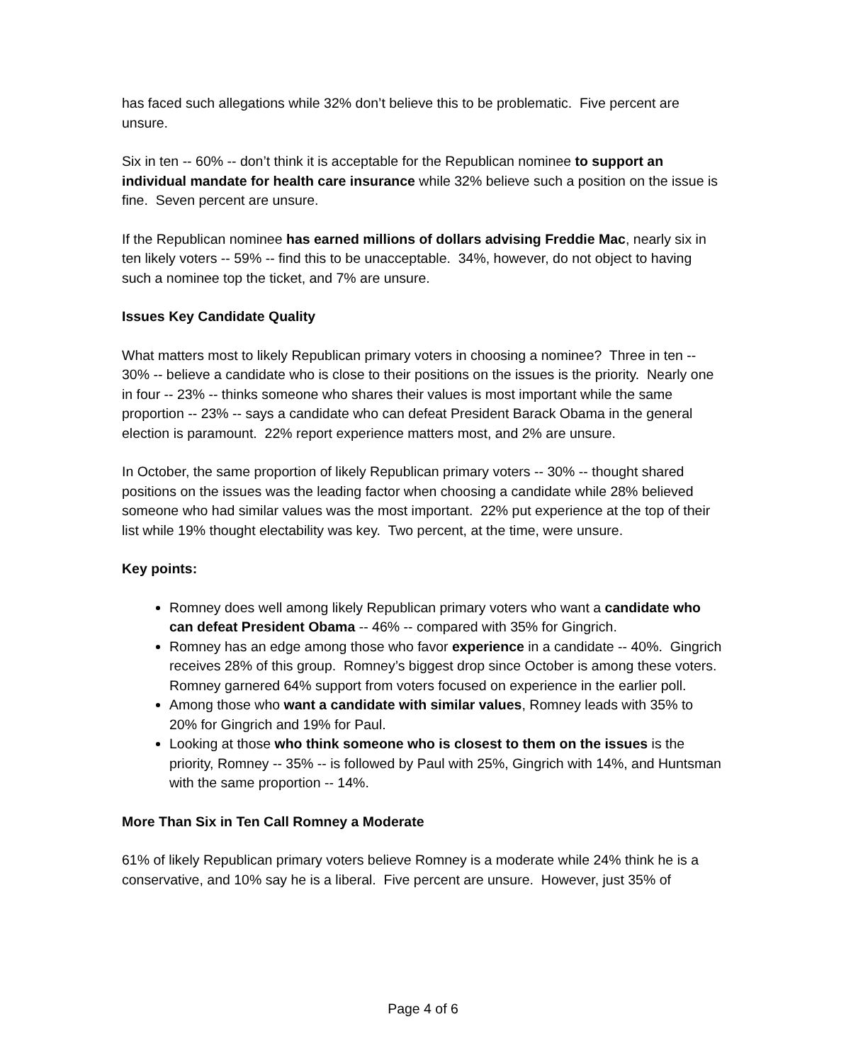has faced such allegations while 32% don’t believe this to be problematic. Five percent are unsure.
Six in ten -- 60% -- don’t think it is acceptable for the Republican nominee to support an individual mandate for health care insurance while 32% believe such a position on the issue is fine. Seven percent are unsure.
If the Republican nominee has earned millions of dollars advising Freddie Mac, nearly six in ten likely voters -- 59% -- find this to be unacceptable. 34%, however, do not object to having such a nominee top the ticket, and 7% are unsure.
Issues Key Candidate Quality
What matters most to likely Republican primary voters in choosing a nominee? Three in ten -- 30% -- believe a candidate who is close to their positions on the issues is the priority. Nearly one in four -- 23% -- thinks someone who shares their values is most important while the same proportion -- 23% -- says a candidate who can defeat President Barack Obama in the general election is paramount. 22% report experience matters most, and 2% are unsure.
In October, the same proportion of likely Republican primary voters -- 30% -- thought shared positions on the issues was the leading factor when choosing a candidate while 28% believed someone who had similar values was the most important. 22% put experience at the top of their list while 19% thought electability was key. Two percent, at the time, were unsure.
Key points:
Romney does well among likely Republican primary voters who want a candidate who can defeat President Obama -- 46% -- compared with 35% for Gingrich.
Romney has an edge among those who favor experience in a candidate -- 40%. Gingrich receives 28% of this group. Romney’s biggest drop since October is among these voters. Romney garnered 64% support from voters focused on experience in the earlier poll.
Among those who want a candidate with similar values, Romney leads with 35% to 20% for Gingrich and 19% for Paul.
Looking at those who think someone who is closest to them on the issues is the priority, Romney -- 35% -- is followed by Paul with 25%, Gingrich with 14%, and Huntsman with the same proportion -- 14%.
More Than Six in Ten Call Romney a Moderate
61% of likely Republican primary voters believe Romney is a moderate while 24% think he is a conservative, and 10% say he is a liberal. Five percent are unsure. However, just 35% of
Page 4 of 6